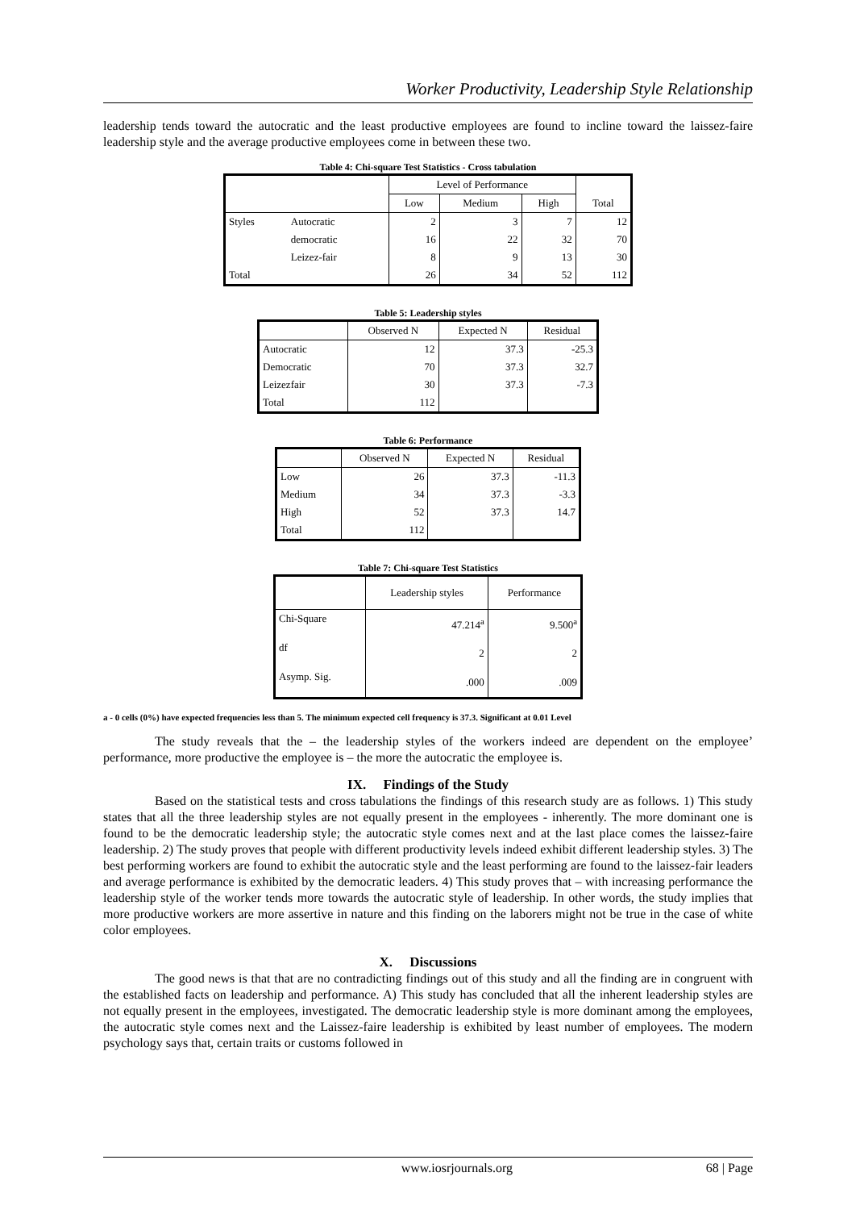Worker Productivity, Leadership Style Relationship
leadership tends toward the autocratic and the least productive employees are found to incline toward the laissez-faire leadership style and the average productive employees come in between these two.
Table 4: Chi-square Test Statistics - Cross tabulation
| | | Level of Performance | | | Total |
| --- | --- | --- | --- | --- | --- |
| | | Low | Medium | High | |
| Styles | Autocratic | 2 | 3 | 7 | 12 |
| | democratic | 16 | 22 | 32 | 70 |
| | Leizez-fair | 8 | 9 | 13 | 30 |
| Total | | 26 | 34 | 52 | 112 |
Table 5: Leadership styles
| | Observed N | Expected N | Residual |
| --- | --- | --- | --- |
| Autocratic | 12 | 37.3 | -25.3 |
| Democratic | 70 | 37.3 | 32.7 |
| Leizezfair | 30 | 37.3 | -7.3 |
| Total | 112 | | |
Table 6: Performance
| | Observed N | Expected N | Residual |
| --- | --- | --- | --- |
| Low | 26 | 37.3 | -11.3 |
| Medium | 34 | 37.3 | -3.3 |
| High | 52 | 37.3 | 14.7 |
| Total | 112 | | |
Table 7: Chi-square Test Statistics
| | Leadership styles | Performance |
| --- | --- | --- |
| Chi-Square | 47.214<sup>a</sup> | 9.500<sup>a</sup> |
| df | 2 | 2 |
| Asymp. Sig. | .000 | .009 |
a - 0 cells (0%) have expected frequencies less than 5. The minimum expected cell frequency is 37.3. Significant at 0.01 Level
The study reveals that the – the leadership styles of the workers indeed are dependent on the employee’ performance, more productive the employee is – the more the autocratic the employee is.
IX. Findings of the Study
Based on the statistical tests and cross tabulations the findings of this research study are as follows. 1) This study states that all the three leadership styles are not equally present in the employees - inherently. The more dominant one is found to be the democratic leadership style; the autocratic style comes next and at the last place comes the laissez-faire leadership. 2) The study proves that people with different productivity levels indeed exhibit different leadership styles. 3) The best performing workers are found to exhibit the autocratic style and the least performing are found to the laissez-fair leaders and average performance is exhibited by the democratic leaders. 4) This study proves that – with increasing performance the leadership style of the worker tends more towards the autocratic style of leadership. In other words, the study implies that more productive workers are more assertive in nature and this finding on the laborers might not be true in the case of white color employees.
X. Discussions
The good news is that that are no contradicting findings out of this study and all the finding are in congruent with the established facts on leadership and performance. A) This study has concluded that all the inherent leadership styles are not equally present in the employees, investigated. The democratic leadership style is more dominant among the employees, the autocratic style comes next and the Laissez-faire leadership is exhibited by least number of employees. The modern psychology says that, certain traits or customs followed in
www.iosrjournals.org 68 | Page